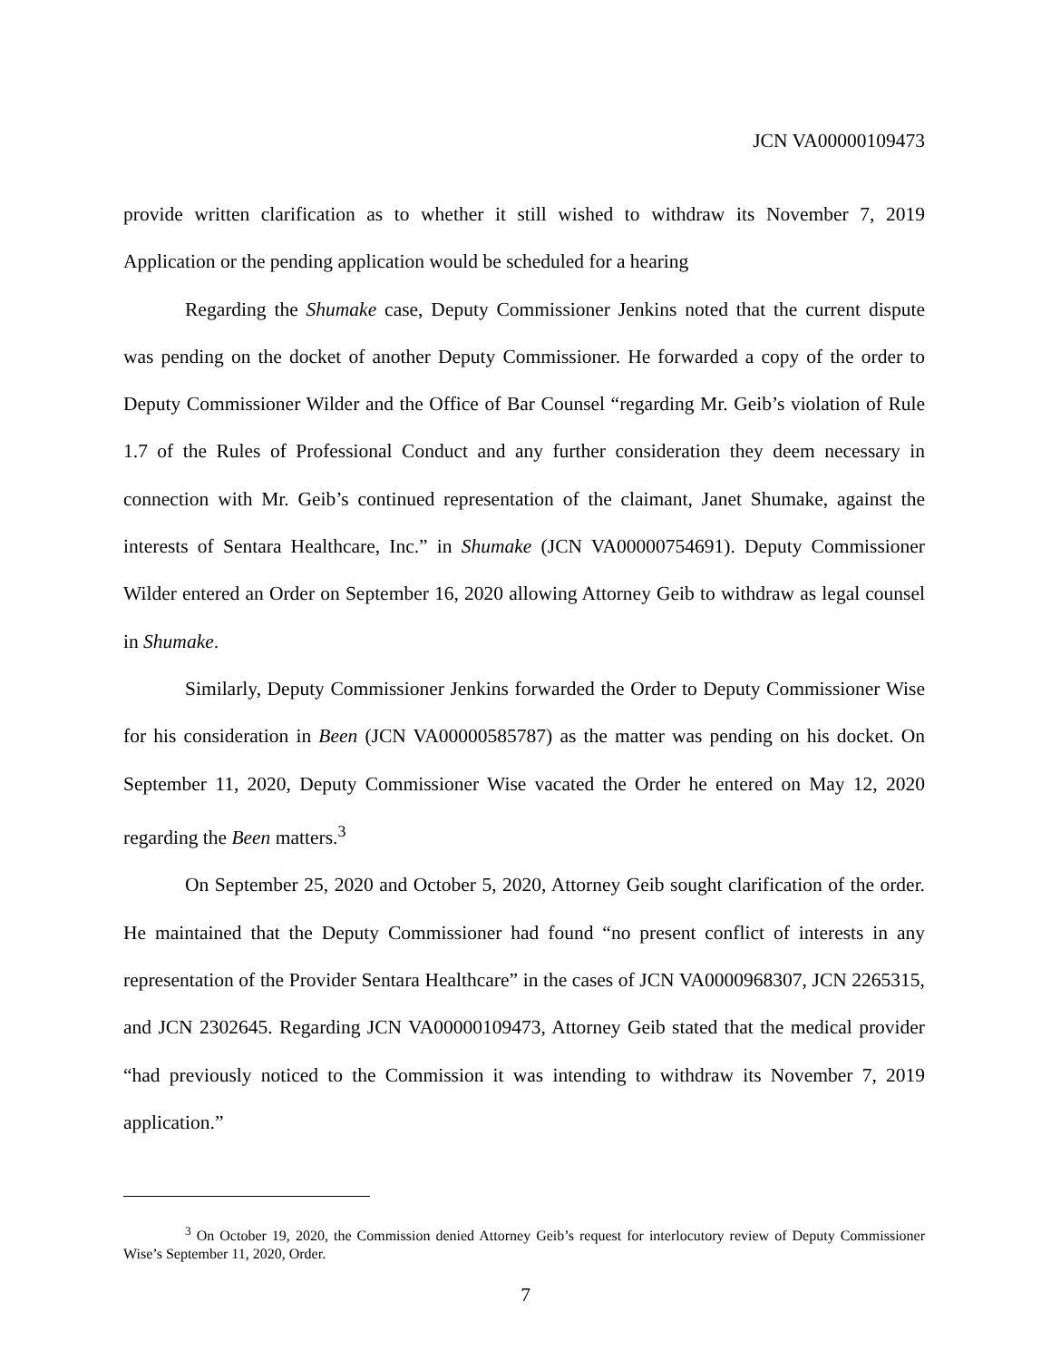JCN VA00000109473
provide written clarification as to whether it still wished to withdraw its November 7, 2019 Application or the pending application would be scheduled for a hearing
Regarding the Shumake case, Deputy Commissioner Jenkins noted that the current dispute was pending on the docket of another Deputy Commissioner. He forwarded a copy of the order to Deputy Commissioner Wilder and the Office of Bar Counsel “regarding Mr. Geib’s violation of Rule 1.7 of the Rules of Professional Conduct and any further consideration they deem necessary in connection with Mr. Geib’s continued representation of the claimant, Janet Shumake, against the interests of Sentara Healthcare, Inc.” in Shumake (JCN VA00000754691). Deputy Commissioner Wilder entered an Order on September 16, 2020 allowing Attorney Geib to withdraw as legal counsel in Shumake.
Similarly, Deputy Commissioner Jenkins forwarded the Order to Deputy Commissioner Wise for his consideration in Been (JCN VA00000585787) as the matter was pending on his docket. On September 11, 2020, Deputy Commissioner Wise vacated the Order he entered on May 12, 2020 regarding the Been matters.<sup>3</sup>
On September 25, 2020 and October 5, 2020, Attorney Geib sought clarification of the order. He maintained that the Deputy Commissioner had found “no present conflict of interests in any representation of the Provider Sentara Healthcare” in the cases of JCN VA0000968307, JCN 2265315, and JCN 2302645. Regarding JCN VA00000109473, Attorney Geib stated that the medical provider “had previously noticed to the Commission it was intending to withdraw its November 7, 2019 application.”
<sup>3</sup> On October 19, 2020, the Commission denied Attorney Geib’s request for interlocutory review of Deputy Commissioner Wise’s September 11, 2020, Order.
7